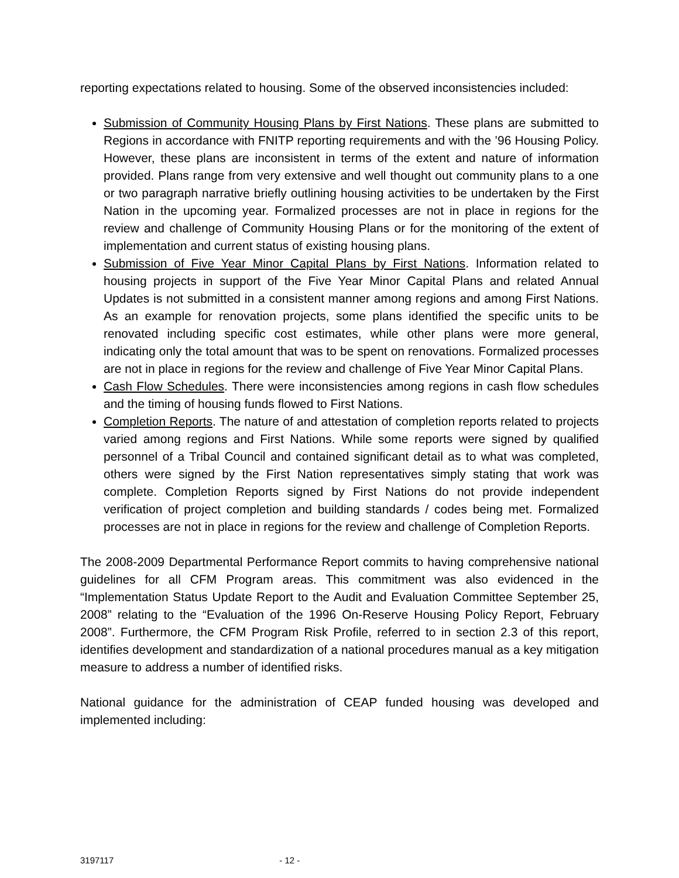reporting expectations related to housing. Some of the observed inconsistencies included:
Submission of Community Housing Plans by First Nations. These plans are submitted to Regions in accordance with FNITP reporting requirements and with the ’96 Housing Policy. However, these plans are inconsistent in terms of the extent and nature of information provided. Plans range from very extensive and well thought out community plans to a one or two paragraph narrative briefly outlining housing activities to be undertaken by the First Nation in the upcoming year. Formalized processes are not in place in regions for the review and challenge of Community Housing Plans or for the monitoring of the extent of implementation and current status of existing housing plans.
Submission of Five Year Minor Capital Plans by First Nations. Information related to housing projects in support of the Five Year Minor Capital Plans and related Annual Updates is not submitted in a consistent manner among regions and among First Nations. As an example for renovation projects, some plans identified the specific units to be renovated including specific cost estimates, while other plans were more general, indicating only the total amount that was to be spent on renovations. Formalized processes are not in place in regions for the review and challenge of Five Year Minor Capital Plans.
Cash Flow Schedules. There were inconsistencies among regions in cash flow schedules and the timing of housing funds flowed to First Nations.
Completion Reports. The nature of and attestation of completion reports related to projects varied among regions and First Nations. While some reports were signed by qualified personnel of a Tribal Council and contained significant detail as to what was completed, others were signed by the First Nation representatives simply stating that work was complete. Completion Reports signed by First Nations do not provide independent verification of project completion and building standards / codes being met. Formalized processes are not in place in regions for the review and challenge of Completion Reports.
The 2008-2009 Departmental Performance Report commits to having comprehensive national guidelines for all CFM Program areas. This commitment was also evidenced in the “Implementation Status Update Report to the Audit and Evaluation Committee September 25, 2008” relating to the “Evaluation of the 1996 On-Reserve Housing Policy Report, February 2008”. Furthermore, the CFM Program Risk Profile, referred to in section 2.3 of this report, identifies development and standardization of a national procedures manual as a key mitigation measure to address a number of identified risks.
National guidance for the administration of CEAP funded housing was developed and implemented including:
3197117 - 12 -